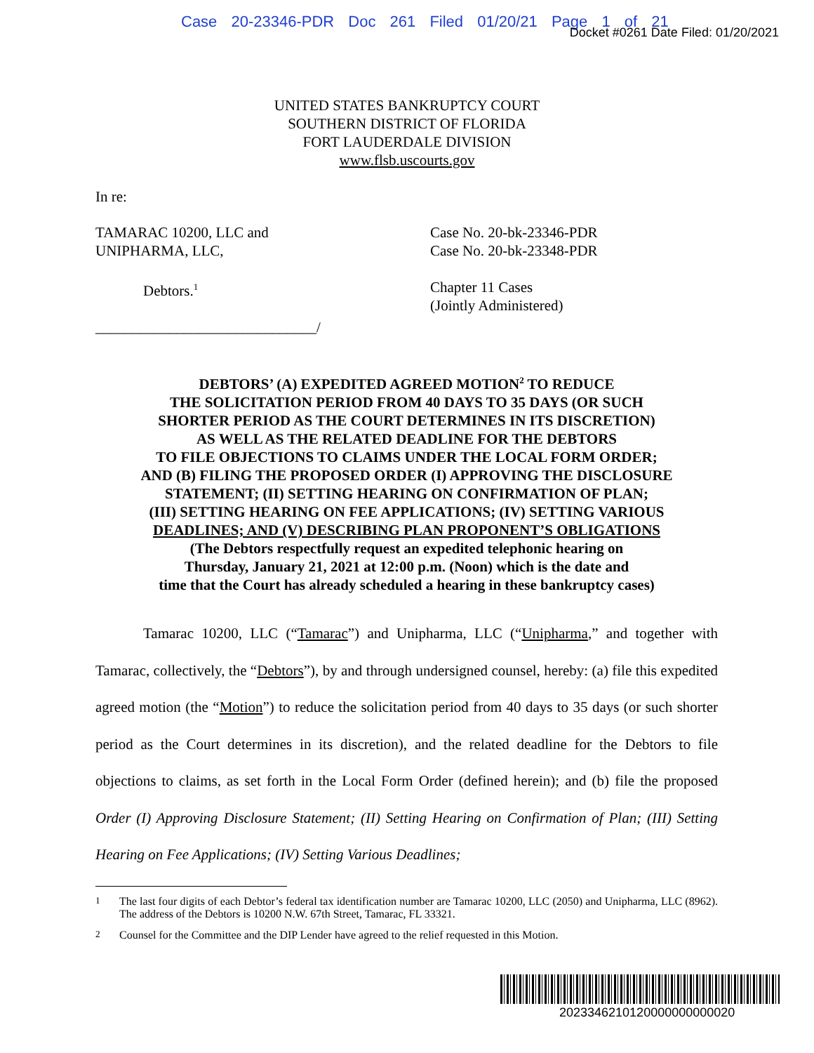Case 20-23346-PDR Doc 261 Filed 01/20/21 Page 1 of 21
Docket #0261 Date Filed: 01/20/2021
UNITED STATES BANKRUPTCY COURT
SOUTHERN DISTRICT OF FLORIDA
FORT LAUDERDALE DIVISION
www.flsb.uscourts.gov
In re:
TAMARAC 10200, LLC and
UNIPHARMA, LLC,
Debtors.<sup>1</sup>
______________________________/
Case No. 20-bk-23346-PDR
Case No. 20-bk-23348-PDR
Chapter 11 Cases
(Jointly Administered)
DEBTORS’ (A) EXPEDITED AGREED MOTION<sup>2</sup> TO REDUCE
THE SOLICITATION PERIOD FROM 40 DAYS TO 35 DAYS (OR SUCH
SHORTER PERIOD AS THE COURT DETERMINES IN ITS DISCRETION)
AS WELL AS THE RELATED DEADLINE FOR THE DEBTORS
TO FILE OBJECTIONS TO CLAIMS UNDER THE LOCAL FORM ORDER;
AND (B) FILING THE PROPOSED ORDER (I) APPROVING THE DISCLOSURE
STATEMENT; (II) SETTING HEARING ON CONFIRMATION OF PLAN;
(III) SETTING HEARING ON FEE APPLICATIONS; (IV) SETTING VARIOUS
DEADLINES; AND (V) DESCRIBING PLAN PROPONENT’S OBLIGATIONS
(The Debtors respectfully request an expedited telephonic hearing on
Thursday, January 21, 2021 at 12:00 p.m. (Noon) which is the date and
time that the Court has already scheduled a hearing in these bankruptcy cases)
Tamarac 10200, LLC (“Tamarac”) and Unipharma, LLC (“Unipharma,” and together with Tamarac, collectively, the “Debtors”), by and through undersigned counsel, hereby: (a) file this expedited agreed motion (the “Motion”) to reduce the solicitation period from 40 days to 35 days (or such shorter period as the Court determines in its discretion), and the related deadline for the Debtors to file objections to claims, as set forth in the Local Form Order (defined herein); and (b) file the proposed Order (I) Approving Disclosure Statement; (II) Setting Hearing on Confirmation of Plan; (III) Setting Hearing on Fee Applications; (IV) Setting Various Deadlines;
<sup>1</sup> The last four digits of each Debtor’s federal tax identification number are Tamarac 10200, LLC (2050) and Unipharma, LLC (8962). The address of the Debtors is 10200 N.W. 67th Street, Tamarac, FL 33321.
<sup>2</sup> Counsel for the Committee and the DIP Lender have agreed to the relief requested in this Motion.
2023346210120000000000020